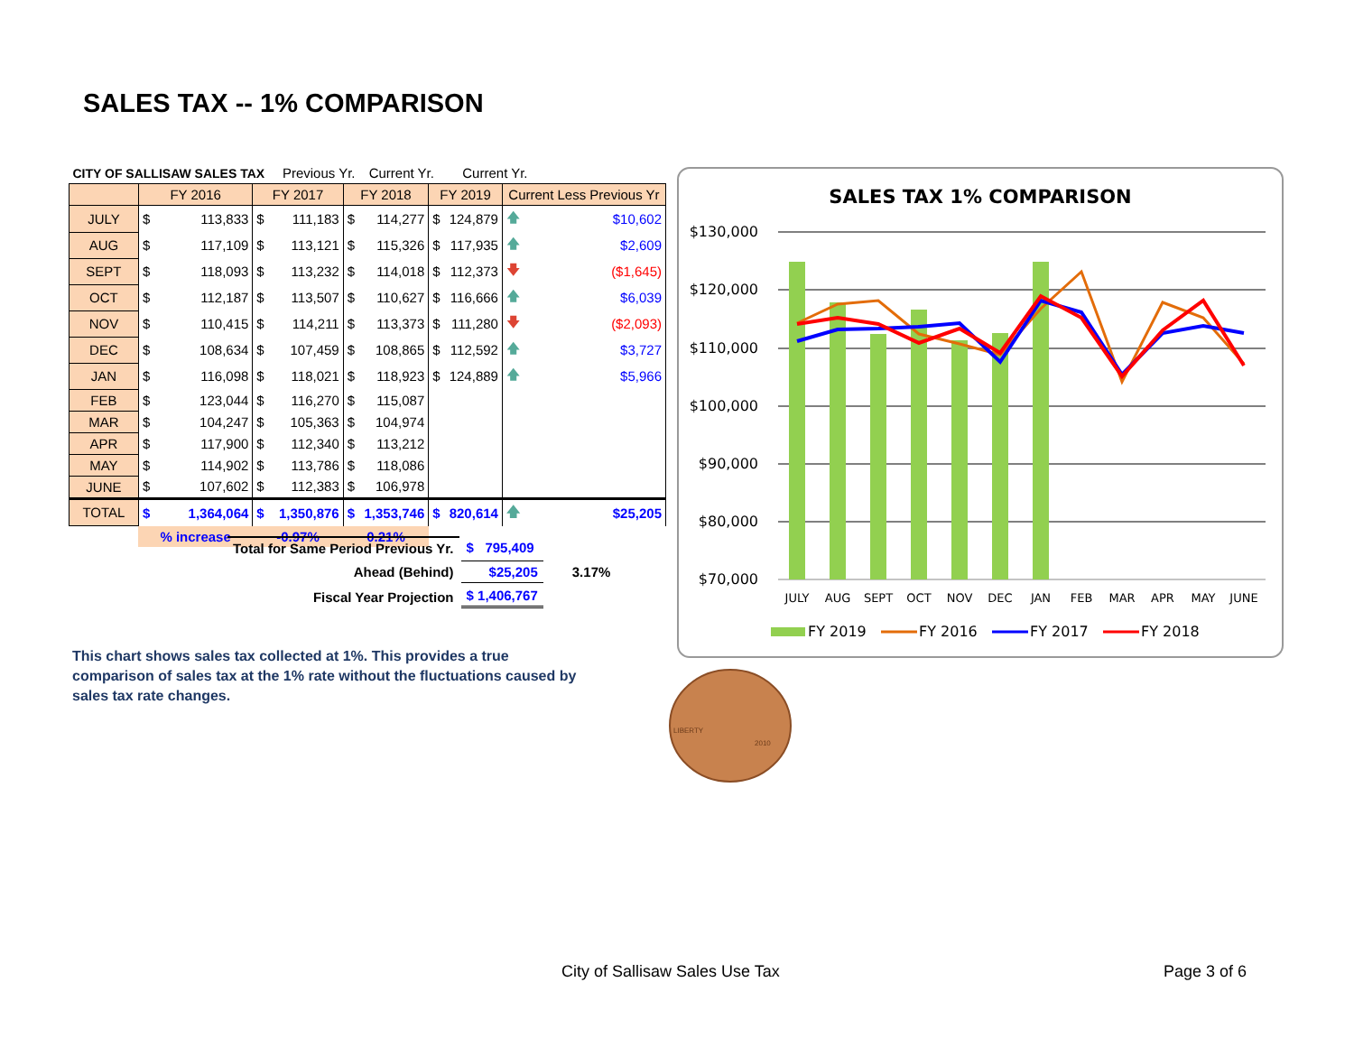SALES TAX -- 1% COMPARISON
| CITY OF SALLISAW SALES TAX | | | | Previous Yr. | | Current Yr. | | Current Yr. | | |
| | FY 2016 | | FY 2017 | | FY 2018 | | FY 2019 | | Current Less Previous Yr | |
| JULY | $ | 113,833 | $ | 111,183 | $ | 114,277 | $ | 124,879 | 🡅 | $10,602 |
| AUG | $ | 117,109 | $ | 113,121 | $ | 115,326 | $ | 117,935 | 🡅 | $2,609 |
| SEPT | $ | 118,093 | $ | 113,232 | $ | 114,018 | $ | 112,373 | 🡇 | ($1,645) |
| OCT | $ | 112,187 | $ | 113,507 | $ | 110,627 | $ | 116,666 | 🡅 | $6,039 |
| NOV | $ | 110,415 | $ | 114,211 | $ | 113,373 | $ | 111,280 | 🡇 | ($2,093) |
| DEC | $ | 108,634 | $ | 107,459 | $ | 108,865 | $ | 112,592 | 🡅 | $3,727 |
| JAN | $ | 116,098 | $ | 118,021 | $ | 118,923 | $ | 124,889 | 🡅 | $5,966 |
| FEB | $ | 123,044 | $ | 116,270 | $ | 115,087 | | | | |
| MAR | $ | 104,247 | $ | 105,363 | $ | 104,974 | | | | |
| APR | $ | 117,900 | $ | 112,340 | $ | 113,212 | | | | |
| MAY | $ | 114,902 | $ | 113,786 | $ | 118,086 | | | | |
| JUNE | $ | 107,602 | $ | 112,383 | $ | 106,978 | | | | |
| TOTAL | $ | 1,364,064 | $ | 1,350,876 | $ | 1,353,746 | $ | 820,614 | 🡅 | $25,205 |
| | % increase | | -0.97% | | 0.21% | | | | | |
| Total for Same Period Previous Yr. | $ 795,409 | |
| Ahead (Behind) | $25,205 | 3.17% |
| Fiscal Year Projection | $ 1,406,767 | |
This chart shows sales tax collected at 1%. This provides a true comparison of sales tax at the 1% rate without the fluctuations caused by sales tax rate changes.
SALES TAX 1% COMPARISON
$130,000
$120,000
$110,000
$100,000
$90,000
$80,000
$70,000
JULY
AUG
SEPT
OCT
NOV
DEC
JAN
FEB
MAR
APR
MAY
JUNE
FY 2019
FY 2016
FY 2017
FY 2018
LIBERTY
2010
City of Sallisaw Sales Use Tax Page 3 of 6